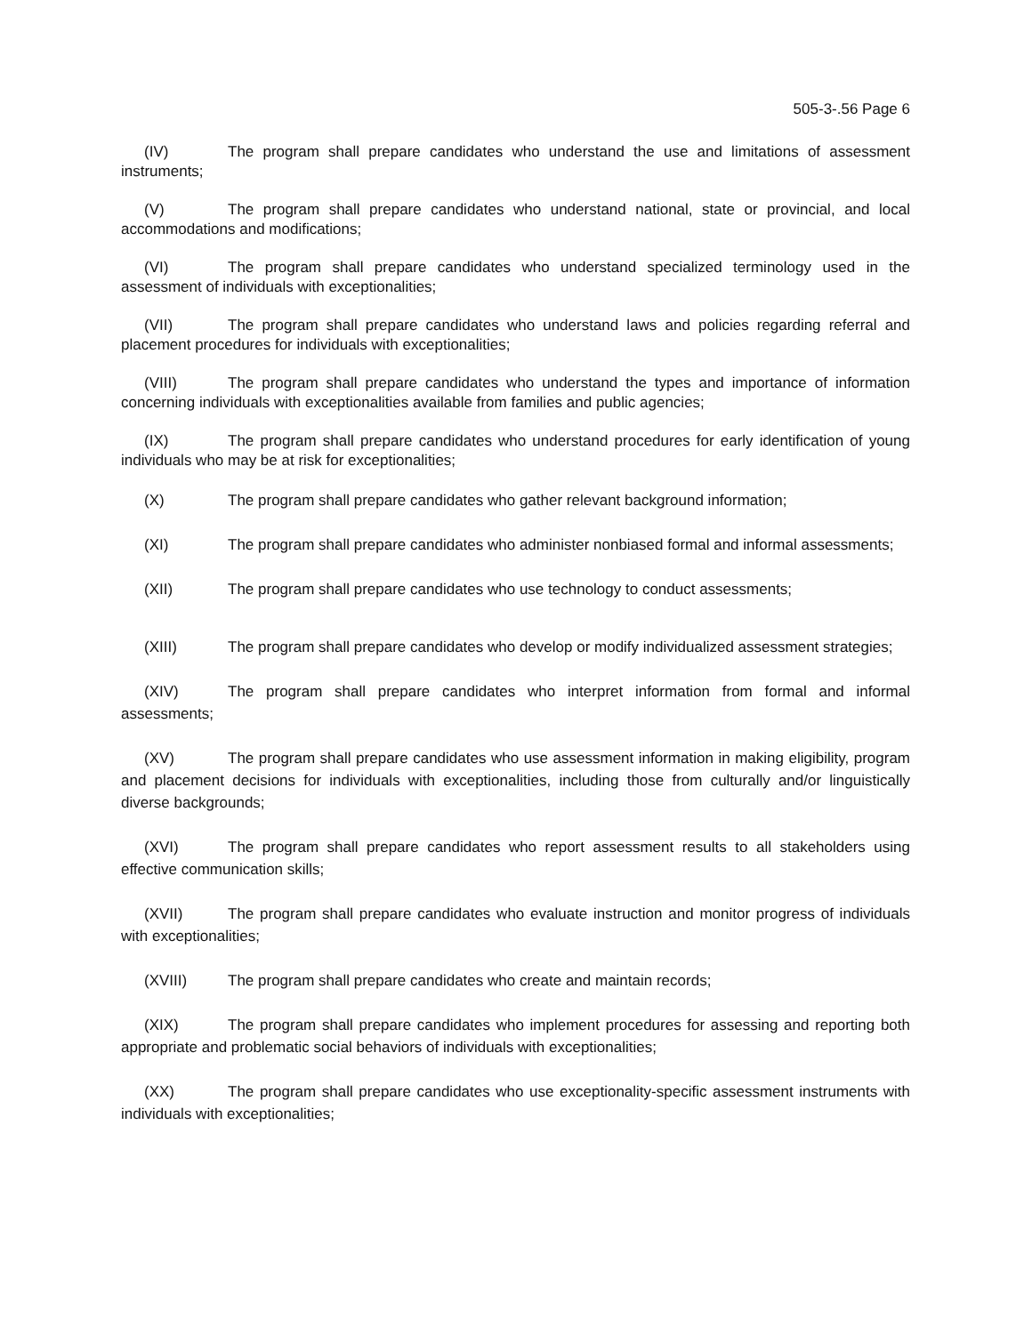505-3-.56 Page 6
(IV) The program shall prepare candidates who understand the use and limitations of assessment instruments;
(V) The program shall prepare candidates who understand national, state or provincial, and local accommodations and modifications;
(VI) The program shall prepare candidates who understand specialized terminology used in the assessment of individuals with exceptionalities;
(VII) The program shall prepare candidates who understand laws and policies regarding referral and placement procedures for individuals with exceptionalities;
(VIII) The program shall prepare candidates who understand the types and importance of information concerning individuals with exceptionalities available from families and public agencies;
(IX) The program shall prepare candidates who understand procedures for early identification of young individuals who may be at risk for exceptionalities;
(X) The program shall prepare candidates who gather relevant background information;
(XI) The program shall prepare candidates who administer nonbiased formal and informal assessments;
(XII) The program shall prepare candidates who use technology to conduct assessments;
(XIII) The program shall prepare candidates who develop or modify individualized assessment strategies;
(XIV) The program shall prepare candidates who interpret information from formal and informal assessments;
(XV) The program shall prepare candidates who use assessment information in making eligibility, program and placement decisions for individuals with exceptionalities, including those from culturally and/or linguistically diverse backgrounds;
(XVI) The program shall prepare candidates who report assessment results to all stakeholders using effective communication skills;
(XVII) The program shall prepare candidates who evaluate instruction and monitor progress of individuals with exceptionalities;
(XVIII) The program shall prepare candidates who create and maintain records;
(XIX) The program shall prepare candidates who implement procedures for assessing and reporting both appropriate and problematic social behaviors of individuals with exceptionalities;
(XX) The program shall prepare candidates who use exceptionality-specific assessment instruments with individuals with exceptionalities;